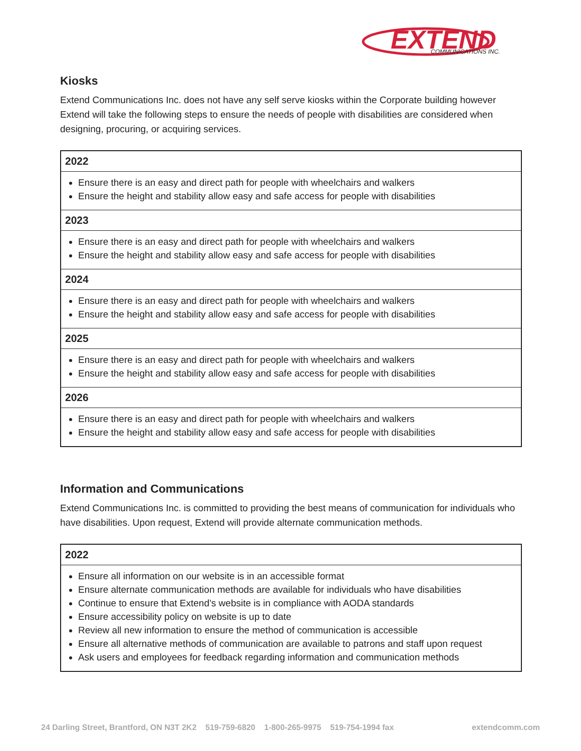EXTEND
COMMUNICATIONS INC.
Kiosks
Extend Communications Inc. does not have any self serve kiosks within the Corporate building however Extend will take the following steps to ensure the needs of people with disabilities are considered when designing, procuring, or acquiring services.
| 2022 |
| --- |
| Ensure there is an easy and direct path for people with wheelchairs and walkers Ensure the height and stability allow easy and safe access for people with disabilities |
| 2023 |
| Ensure there is an easy and direct path for people with wheelchairs and walkers Ensure the height and stability allow easy and safe access for people with disabilities |
| 2024 |
| Ensure there is an easy and direct path for people with wheelchairs and walkers Ensure the height and stability allow easy and safe access for people with disabilities |
| 2025 |
| Ensure there is an easy and direct path for people with wheelchairs and walkers Ensure the height and stability allow easy and safe access for people with disabilities |
| 2026 |
| Ensure there is an easy and direct path for people with wheelchairs and walkers Ensure the height and stability allow easy and safe access for people with disabilities |
Information and Communications
Extend Communications Inc. is committed to providing the best means of communication for individuals who have disabilities. Upon request, Extend will provide alternate communication methods.
| 2022 |
| --- |
| Ensure all information on our website is in an accessible format Ensure alternate communication methods are available for individuals who have disabilities Continue to ensure that Extend’s website is in compliance with AODA standards Ensure accessibility policy on website is up to date Review all new information to ensure the method of communication is accessible Ensure all alternative methods of communication are available to patrons and staff upon request Ask users and employees for feedback regarding information and communication methods |
24 Darling Street, Brantford, ON N3T 2K2 519-759-6820 1-800-265-9975 519-754-1994 fax extendcomm.com